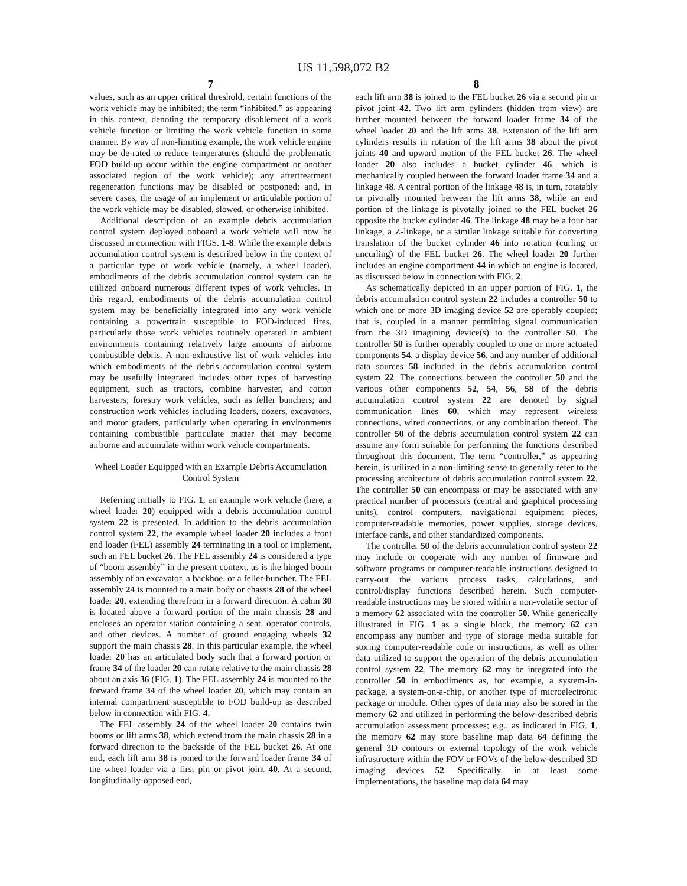US 11,598,072 B2
7
values, such as an upper critical threshold, certain functions of the work vehicle may be inhibited; the term “inhibited,” as appearing in this context, denoting the temporary disablement of a work vehicle function or limiting the work vehicle function in some manner. By way of non-limiting example, the work vehicle engine may be de-rated to reduce temperatures (should the problematic FOD build-up occur within the engine compartment or another associated region of the work vehicle); any aftertreatment regeneration functions may be disabled or postponed; and, in severe cases, the usage of an implement or articulable portion of the work vehicle may be disabled, slowed, or otherwise inhibited.
Additional description of an example debris accumulation control system deployed onboard a work vehicle will now be discussed in connection with FIGS. 1-8. While the example debris accumulation control system is described below in the context of a particular type of work vehicle (namely, a wheel loader), embodiments of the debris accumulation control system can be utilized onboard numerous different types of work vehicles. In this regard, embodiments of the debris accumulation control system may be beneficially integrated into any work vehicle containing a powertrain susceptible to FOD-induced fires, particularly those work vehicles routinely operated in ambient environments containing relatively large amounts of airborne combustible debris. A non-exhaustive list of work vehicles into which embodiments of the debris accumulation control system may be usefully integrated includes other types of harvesting equipment, such as tractors, combine harvester, and cotton harvesters; forestry work vehicles, such as feller bunchers; and construction work vehicles including loaders, dozers, excavators, and motor graders, particularly when operating in environments containing combustible particulate matter that may become airborne and accumulate within work vehicle compartments.
Wheel Loader Equipped with an Example Debris Accumulation Control System
Referring initially to FIG. 1, an example work vehicle (here, a wheel loader 20) equipped with a debris accumulation control system 22 is presented. In addition to the debris accumulation control system 22, the example wheel loader 20 includes a front end loader (FEL) assembly 24 terminating in a tool or implement, such an FEL bucket 26. The FEL assembly 24 is considered a type of “boom assembly” in the present context, as is the hinged boom assembly of an excavator, a backhoe, or a feller-buncher. The FEL assembly 24 is mounted to a main body or chassis 28 of the wheel loader 20, extending therefrom in a forward direction. A cabin 30 is located above a forward portion of the main chassis 28 and encloses an operator station containing a seat, operator controls, and other devices. A number of ground engaging wheels 32 support the main chassis 28. In this particular example, the wheel loader 20 has an articulated body such that a forward portion or frame 34 of the loader 20 can rotate relative to the main chassis 28 about an axis 36 (FIG. 1). The FEL assembly 24 is mounted to the forward frame 34 of the wheel loader 20, which may contain an internal compartment susceptible to FOD build-up as described below in connection with FIG. 4.
The FEL assembly 24 of the wheel loader 20 contains twin booms or lift arms 38, which extend from the main chassis 28 in a forward direction to the backside of the FEL bucket 26. At one end, each lift arm 38 is joined to the forward loader frame 34 of the wheel loader via a first pin or pivot joint 40. At a second, longitudinally-opposed end,
8
each lift arm 38 is joined to the FEL bucket 26 via a second pin or pivot joint 42. Two lift arm cylinders (hidden from view) are further mounted between the forward loader frame 34 of the wheel loader 20 and the lift arms 38. Extension of the lift arm cylinders results in rotation of the lift arms 38 about the pivot joints 40 and upward motion of the FEL bucket 26. The wheel loader 20 also includes a bucket cylinder 46, which is mechanically coupled between the forward loader frame 34 and a linkage 48. A central portion of the linkage 48 is, in turn, rotatably or pivotally mounted between the lift arms 38, while an end portion of the linkage is pivotally joined to the FEL bucket 26 opposite the bucket cylinder 46. The linkage 48 may be a four bar linkage, a Z-linkage, or a similar linkage suitable for converting translation of the bucket cylinder 46 into rotation (curling or uncurling) of the FEL bucket 26. The wheel loader 20 further includes an engine compartment 44 in which an engine is located, as discussed below in connection with FIG. 2.
As schematically depicted in an upper portion of FIG. 1, the debris accumulation control system 22 includes a controller 50 to which one or more 3D imaging device 52 are operably coupled; that is, coupled in a manner permitting signal communication from the 3D imagining device(s) to the controller 50. The controller 50 is further operably coupled to one or more actuated components 54, a display device 56, and any number of additional data sources 58 included in the debris accumulation control system 22. The connections between the controller 50 and the various other components 52, 54, 56, 58 of the debris accumulation control system 22 are denoted by signal communication lines 60, which may represent wireless connections, wired connections, or any combination thereof. The controller 50 of the debris accumulation control system 22 can assume any form suitable for performing the functions described throughout this document. The term “controller,” as appearing herein, is utilized in a non-limiting sense to generally refer to the processing architecture of debris accumulation control system 22. The controller 50 can encompass or may be associated with any practical number of processors (central and graphical processing units), control computers, navigational equipment pieces, computer-readable memories, power supplies, storage devices, interface cards, and other standardized components.
The controller 50 of the debris accumulation control system 22 may include or cooperate with any number of firmware and software programs or computer-readable instructions designed to carry-out the various process tasks, calculations, and control/display functions described herein. Such computer-readable instructions may be stored within a non-volatile sector of a memory 62 associated with the controller 50. While generically illustrated in FIG. 1 as a single block, the memory 62 can encompass any number and type of storage media suitable for storing computer-readable code or instructions, as well as other data utilized to support the operation of the debris accumulation control system 22. The memory 62 may be integrated into the controller 50 in embodiments as, for example, a system-in-package, a system-on-a-chip, or another type of microelectronic package or module. Other types of data may also be stored in the memory 62 and utilized in performing the below-described debris accumulation assessment processes; e.g., as indicated in FIG. 1, the memory 62 may store baseline map data 64 defining the general 3D contours or external topology of the work vehicle infrastructure within the FOV or FOVs of the below-described 3D imaging devices 52. Specifically, in at least some implementations, the baseline map data 64 may